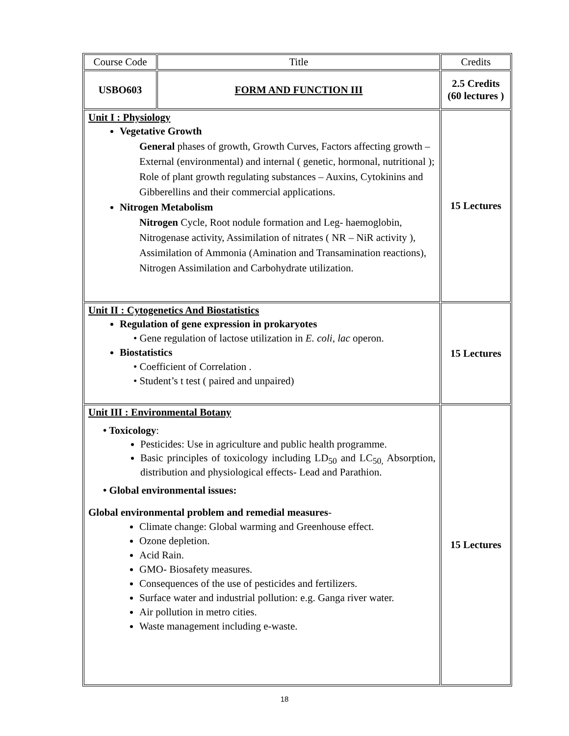| Course Code | Title | Credits |
| USBO603 | FORM AND FUNCTION III | 2.5 Credits (60 lectures ) |
| Unit I : Physiology Vegetative Growth General phases of growth, Growth Curves, Factors affecting growth – External (environmental) and internal ( genetic, hormonal, nutritional ); Role of plant growth regulating substances – Auxins, Cytokinins and Gibberellins and their commercial applications. Nitrogen Metabolism Nitrogen Cycle, Root nodule formation and Leg- haemoglobin, Nitrogenase activity, Assimilation of nitrates ( NR – NiR activity ), Assimilation of Ammonia (Amination and Transamination reactions), Nitrogen Assimilation and Carbohydrate utilization. | | 15 Lectures |
| Unit II : Cytogenetics And Biostatistics Regulation of gene expression in prokaryotes • Gene regulation of lactose utilization in E. coli , lac operon. Biostatistics • Coefficient of Correlation . • Student’s t test ( paired and unpaired) | | 15 Lectures |
| Unit III : Environmental Botany • Toxicology : Pesticides: Use in agriculture and public health programme. Basic principles of toxicology including LD<sub>50</sub> and LC<sub>50,</sub> Absorption, distribution and physiological effects- Lead and Parathion. • Global environmental issues: Global environmental problem and remedial measures - Climate change: Global warming and Greenhouse effect. Ozone depletion. Acid Rain. GMO- Biosafety measures. Consequences of the use of pesticides and fertilizers. Surface water and industrial pollution: e.g. Ganga river water. Air pollution in metro cities. Waste management including e-waste. | | 15 Lectures |
18